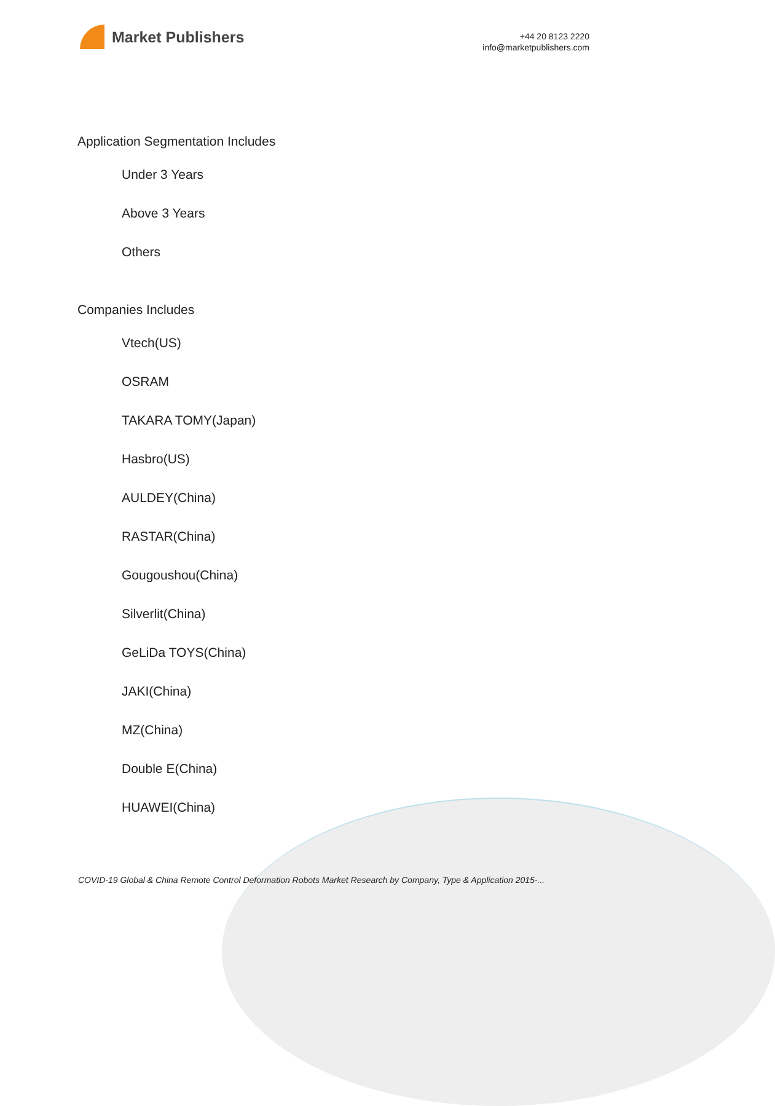Market Publishers
+44 20 8123 2220
info@marketpublishers.com
Application Segmentation Includes
Under 3 Years
Above 3 Years
Others
Companies Includes
Vtech(US)
OSRAM
TAKARA TOMY(Japan)
Hasbro(US)
AULDEY(China)
RASTAR(China)
Gougoushou(China)
Silverlit(China)
GeLiDa TOYS(China)
JAKI(China)
MZ(China)
Double E(China)
HUAWEI(China)
COVID-19 Global & China Remote Control Deformation Robots Market Research by Company, Type & Application 2015-...